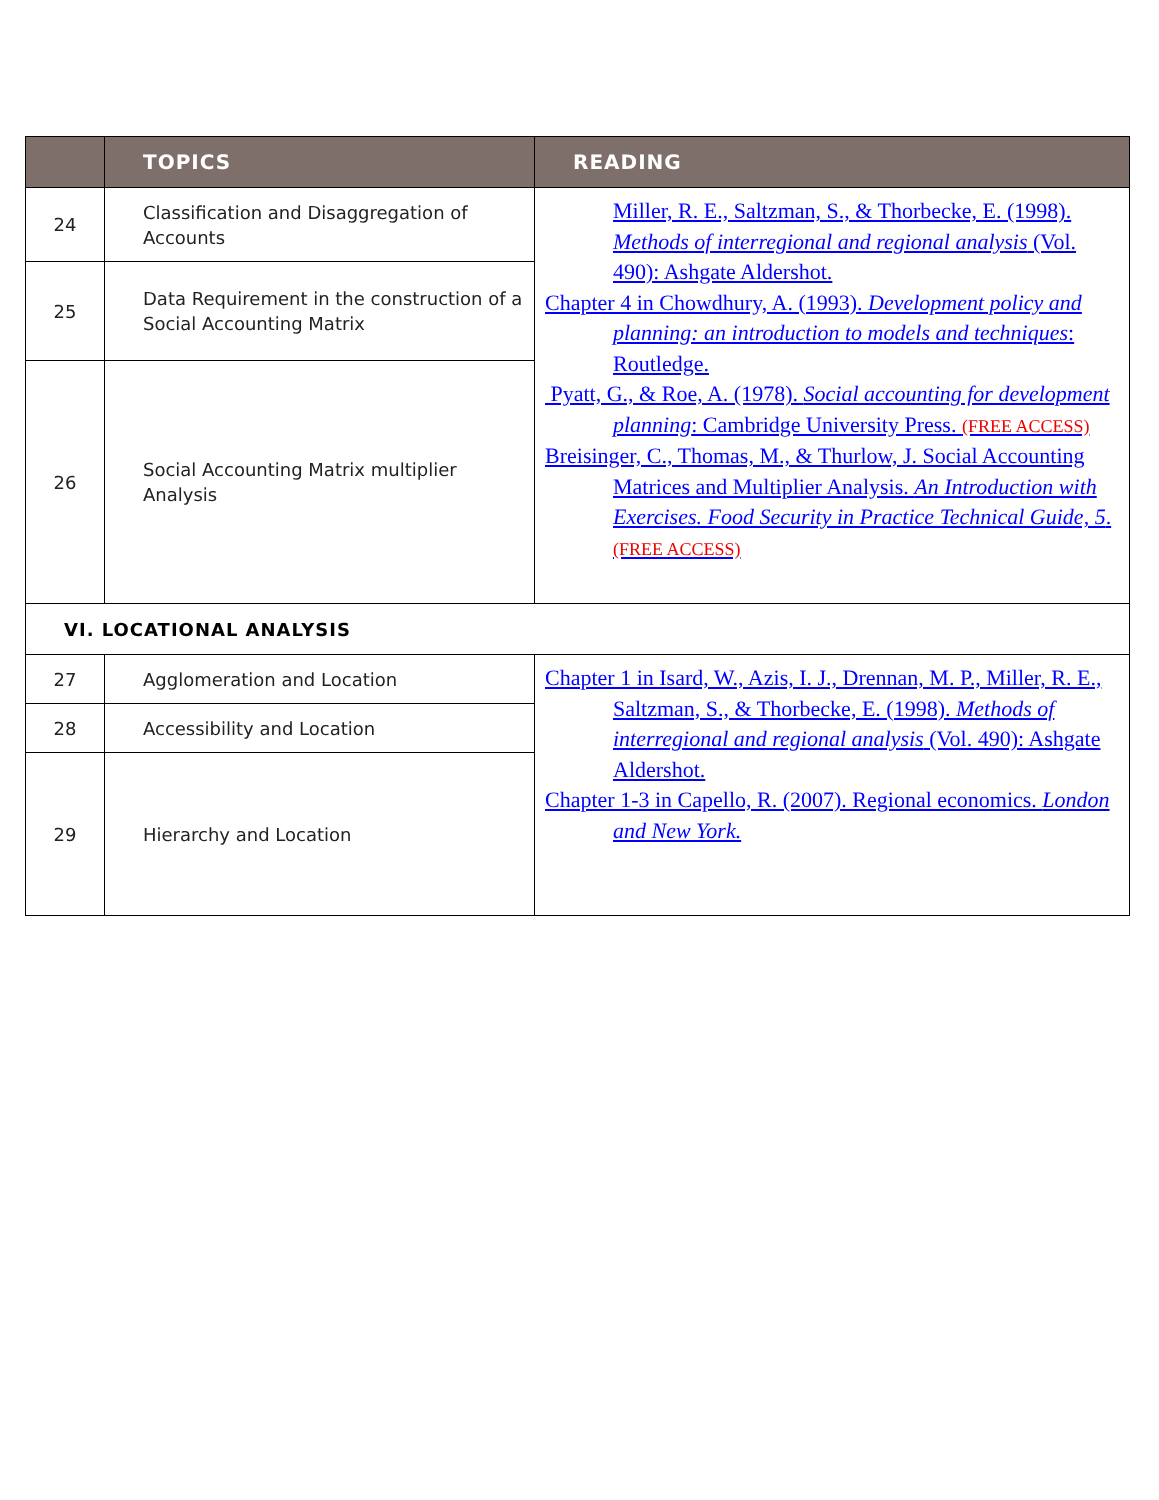| | TOPICS | READING |
| --- | --- | --- |
| 24 | Classification and Disaggregation of Accounts | Miller, R. E., Saltzman, S., & Thorbecke, E. (1998). Methods of interregional and regional analysis (Vol. 490): Ashgate Aldershot. Chapter 4 in Chowdhury, A. (1993). Development policy and planning: an introduction to models and techniques : Routledge. Pyatt, G., & Roe, A. (1978). Social accounting for development planning : Cambridge University Press. (FREE ACCESS) Breisinger, C., Thomas, M., & Thurlow, J. Social Accounting Matrices and Multiplier Analysis. An Introduction with Exercises. Food Security in Practice Technical Guide, 5 . (FREE ACCESS) |
| 25 | Data Requirement in the construction of a Social Accounting Matrix | |
| 26 | Social Accounting Matrix multiplier Analysis | |
| VI. LOCATIONAL ANALYSIS | | |
| 27 | Agglomeration and Location | Chapter 1 in Isard, W., Azis, I. J., Drennan, M. P., Miller, R. E., Saltzman, S., & Thorbecke, E. (1998). Methods of interregional and regional analysis (Vol. 490): Ashgate Aldershot. Chapter 1-3 in Capello, R. (2007). Regional economics. London and New York. |
| 28 | Accessibility and Location | |
| 29 | Hierarchy and Location | |